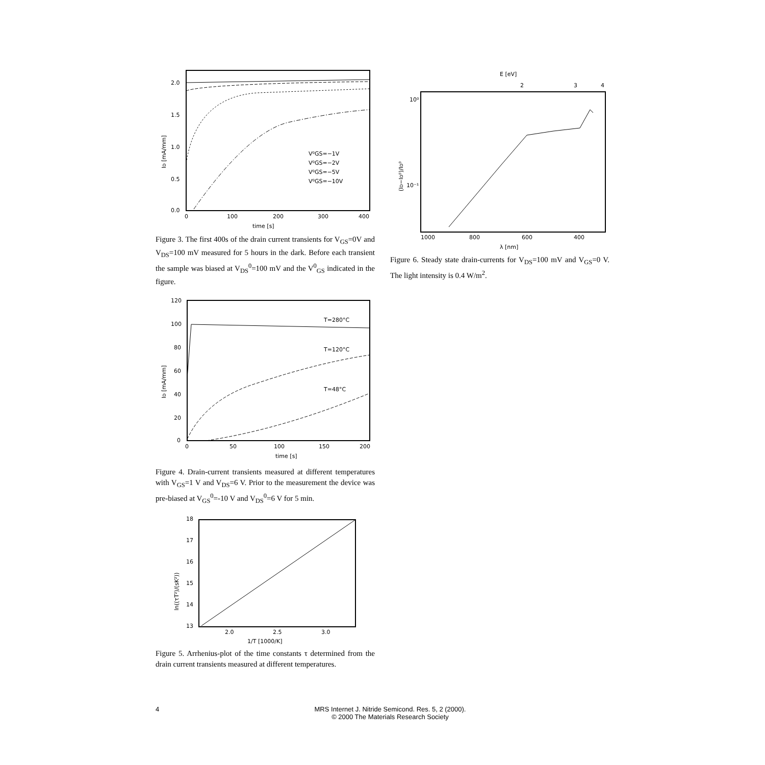2.0
1.5
1.0
0.5
0.0
0
100
200
300
400
time [s]
V⁰GS=−1V
V⁰GS=−2V
V⁰GS=−5V
V⁰GS=−10V
ID [mA/mm]
Figure 3. The first 400s of the drain current transients for V<sub>GS</sub>=0V and V<sub>DS</sub>=100 mV measured for 5 hours in the dark. Before each transient the sample was biased at V<sub>DS</sub><sup>0</sup>=100 mV and the V<sup>0</sup><sub>GS</sub> indicated in the figure.
120
100
80
60
40
20
0
0
50
100
150
200
time [s]
T=280°C
T=120°C
T=48°C
ID [mA/mm]
Figure 4. Drain-current transients measured at different temperatures with V<sub>GS</sub>=1 V and V<sub>DS</sub>=6 V. Prior to the measurement the device was pre-biased at V<sub>GS</sub><sup>0</sup>=-10 V and V<sub>DS</sub><sup>0</sup>=6 V for 5 min.
18
17
16
15
14
13
2.0
2.5
3.0
1/T [1000/K]
ln((τT²)/(sK²))
Figure 5. Arrhenius-plot of the time constants τ determined from the drain current transients measured at different temperatures.
E [eV]
2
3
4
10⁰
10⁻¹
1000
800
600
400
λ [nm]
(ID−ID⁰)/ID⁰
Figure 6. Steady state drain-currents for V<sub>DS</sub>=100 mV and V<sub>GS</sub>=0 V. The light intensity is 0.4 W/m<sup>2</sup>.
4
MRS Internet J. Nitride Semicond. Res. 5, 2 (2000).
© 2000 The Materials Research Society